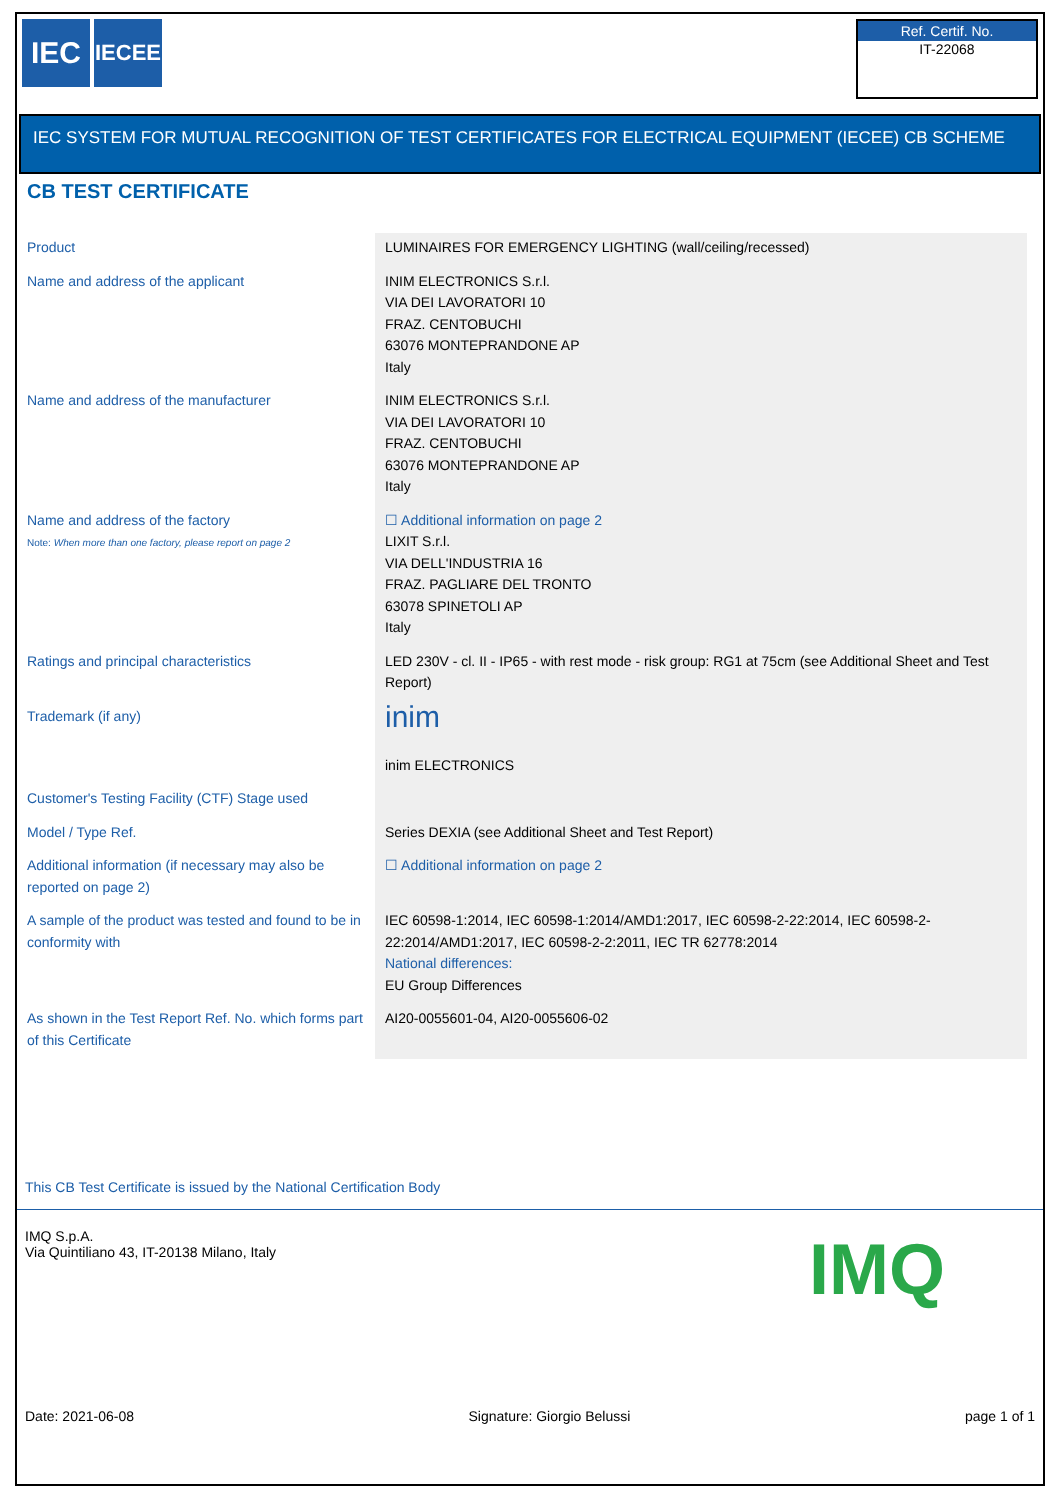IEC
IECEE
Ref. Certif. No.
IT-22068
IEC SYSTEM FOR MUTUAL RECOGNITION OF TEST CERTIFICATES FOR ELECTRICAL EQUIPMENT (IECEE) CB SCHEME
CB TEST CERTIFICATE
| Product | LUMINAIRES FOR EMERGENCY LIGHTING (wall/ceiling/recessed) |
| Name and address of the applicant | INIM ELECTRONICS S.r.l. VIA DEI LAVORATORI 10 FRAZ. CENTOBUCHI 63076 MONTEPRANDONE AP Italy |
| Name and address of the manufacturer | INIM ELECTRONICS S.r.l. VIA DEI LAVORATORI 10 FRAZ. CENTOBUCHI 63076 MONTEPRANDONE AP Italy |
| Name and address of the factory Note: When more than one factory, please report on page 2 | ☐ Additional information on page 2 LIXIT S.r.l. VIA DELL'INDUSTRIA 16 FRAZ. PAGLIARE DEL TRONTO 63078 SPINETOLI AP Italy |
| Ratings and principal characteristics | LED 230V - cl. II - IP65 - with rest mode - risk group: RG1 at 75cm (see Additional Sheet and Test Report) |
| Trademark (if any) | inim inim ELECTRONICS |
| Customer's Testing Facility (CTF) Stage used | |
| Model / Type Ref. | Series DEXIA (see Additional Sheet and Test Report) |
| Additional information (if necessary may also be reported on page 2) | ☐ Additional information on page 2 |
| A sample of the product was tested and found to be in conformity with | IEC 60598-1:2014, IEC 60598-1:2014/AMD1:2017, IEC 60598-2-22:2014, IEC 60598-2-22:2014/AMD1:2017, IEC 60598-2-2:2011, IEC TR 62778:2014 National differences: EU Group Differences |
| As shown in the Test Report Ref. No. which forms part of this Certificate | AI20-0055601-04, AI20-0055606-02 |
This CB Test Certificate is issued by the National Certification Body
IMQ S.p.A.
Via Quintiliano 43, IT-20138 Milano, Italy
IMQ
Date: 2021-06-08 Signature: Giorgio Belussi page 1 of 1